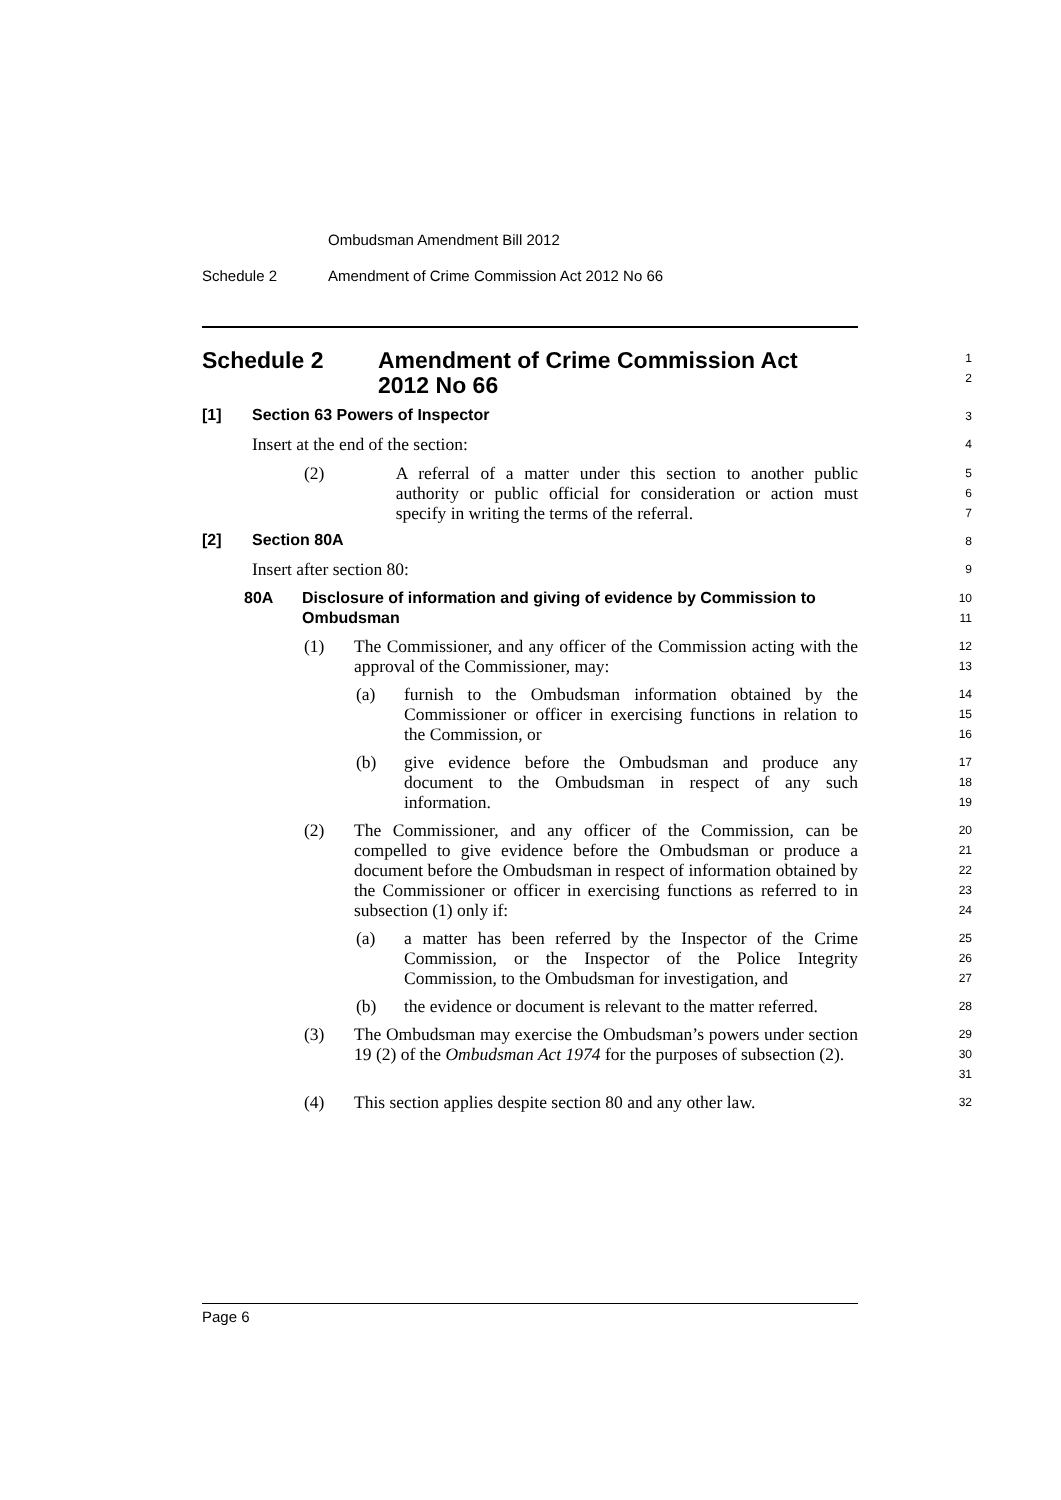Ombudsman Amendment Bill 2012
Schedule 2 Amendment of Crime Commission Act 2012 No 66
Schedule 2 Amendment of Crime Commission Act
2012 No 66
1
2
[1] Section 63 Powers of Inspector
3
Insert at the end of the section:
4
(2) A referral of a matter under this section to another public authority or public official for consideration or action must specify in writing the terms of the referral.
5
6
7
[2] Section 80A
8
Insert after section 80:
9
80A Disclosure of information and giving of evidence by Commission to Ombudsman
10
11
(1) The Commissioner, and any officer of the Commission acting with the approval of the Commissioner, may:
12
13
(a) furnish to the Ombudsman information obtained by the Commissioner or officer in exercising functions in relation to the Commission, or
14
15
16
(b) give evidence before the Ombudsman and produce any document to the Ombudsman in respect of any such information.
17
18
19
(2) The Commissioner, and any officer of the Commission, can be compelled to give evidence before the Ombudsman or produce a document before the Ombudsman in respect of information obtained by the Commissioner or officer in exercising functions as referred to in subsection (1) only if:
20
21
22
23
24
(a) a matter has been referred by the Inspector of the Crime Commission, or the Inspector of the Police Integrity Commission, to the Ombudsman for investigation, and
25
26
27
(b) the evidence or document is relevant to the matter referred.
28
(3) The Ombudsman may exercise the Ombudsman’s powers under section 19 (2) of the Ombudsman Act 1974 for the purposes of subsection (2).
29
30
31
(4) This section applies despite section 80 and any other law.
32
Page 6